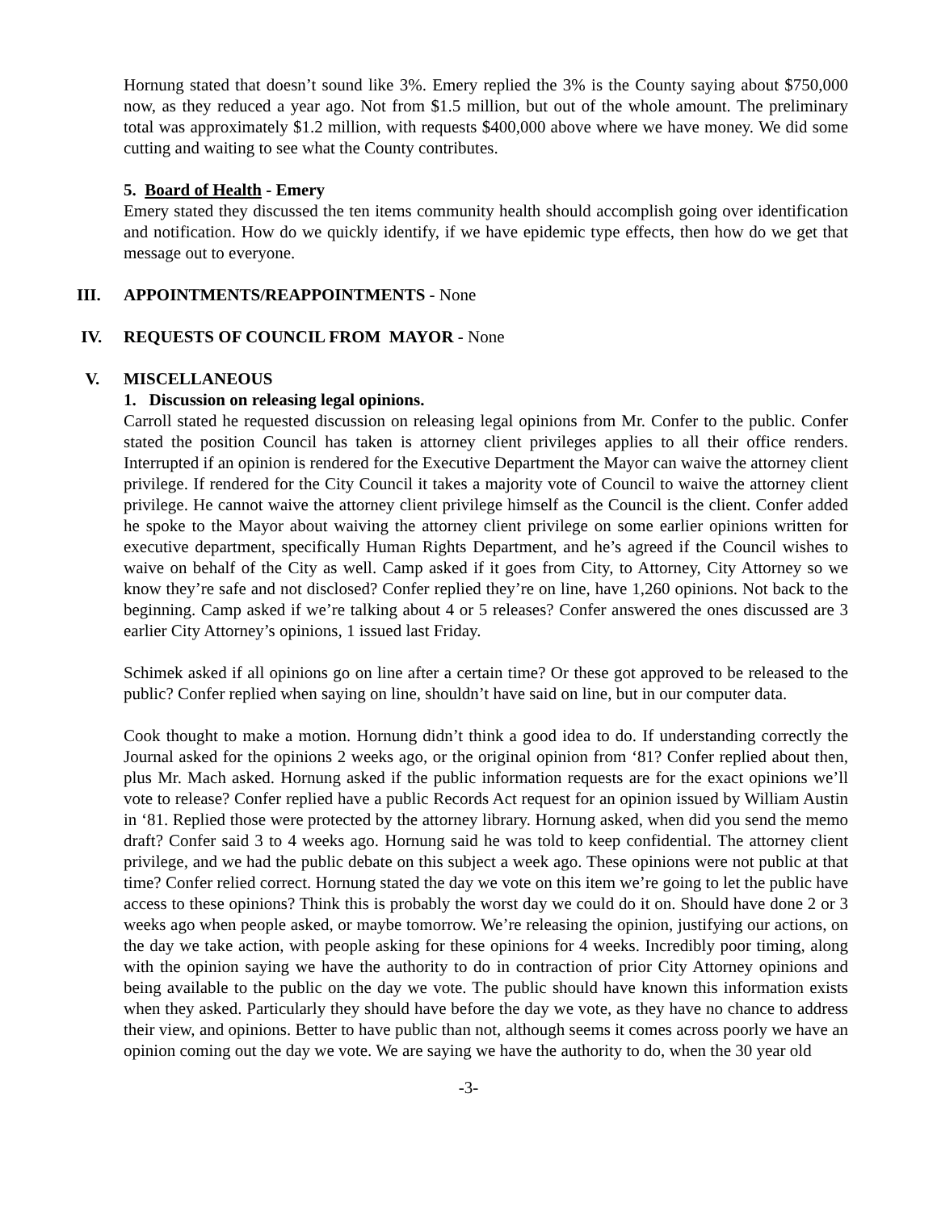Hornung stated that doesn’t sound like 3%. Emery replied the 3% is the County saying about $750,000 now, as they reduced a year ago. Not from $1.5 million, but out of the whole amount. The preliminary total was approximately $1.2 million, with requests $400,000 above where we have money. We did some cutting and waiting to see what the County contributes.
5. Board of Health - Emery
Emery stated they discussed the ten items community health should accomplish going over identification and notification. How do we quickly identify, if we have epidemic type effects, then how do we get that message out to everyone.
III. APPOINTMENTS/REAPPOINTMENTS - None
IV. REQUESTS OF COUNCIL FROM MAYOR - None
V. MISCELLANEOUS
1. Discussion on releasing legal opinions.
Carroll stated he requested discussion on releasing legal opinions from Mr. Confer to the public. Confer stated the position Council has taken is attorney client privileges applies to all their office renders. Interrupted if an opinion is rendered for the Executive Department the Mayor can waive the attorney client privilege. If rendered for the City Council it takes a majority vote of Council to waive the attorney client privilege. He cannot waive the attorney client privilege himself as the Council is the client. Confer added he spoke to the Mayor about waiving the attorney client privilege on some earlier opinions written for executive department, specifically Human Rights Department, and he’s agreed if the Council wishes to waive on behalf of the City as well. Camp asked if it goes from City, to Attorney, City Attorney so we know they’re safe and not disclosed? Confer replied they’re on line, have 1,260 opinions. Not back to the beginning. Camp asked if we’re talking about 4 or 5 releases? Confer answered the ones discussed are 3 earlier City Attorney’s opinions, 1 issued last Friday.
Schimek asked if all opinions go on line after a certain time? Or these got approved to be released to the public? Confer replied when saying on line, shouldn’t have said on line, but in our computer data.
Cook thought to make a motion. Hornung didn’t think a good idea to do. If understanding correctly the Journal asked for the opinions 2 weeks ago, or the original opinion from ‘81? Confer replied about then, plus Mr. Mach asked. Hornung asked if the public information requests are for the exact opinions we’ll vote to release? Confer replied have a public Records Act request for an opinion issued by William Austin in ‘81. Replied those were protected by the attorney library. Hornung asked, when did you send the memo draft? Confer said 3 to 4 weeks ago. Hornung said he was told to keep confidential. The attorney client privilege, and we had the public debate on this subject a week ago. These opinions were not public at that time? Confer relied correct. Hornung stated the day we vote on this item we’re going to let the public have access to these opinions? Think this is probably the worst day we could do it on. Should have done 2 or 3 weeks ago when people asked, or maybe tomorrow. We’re releasing the opinion, justifying our actions, on the day we take action, with people asking for these opinions for 4 weeks. Incredibly poor timing, along with the opinion saying we have the authority to do in contraction of prior City Attorney opinions and being available to the public on the day we vote. The public should have known this information exists when they asked. Particularly they should have before the day we vote, as they have no chance to address their view, and opinions. Better to have public than not, although seems it comes across poorly we have an opinion coming out the day we vote. We are saying we have the authority to do, when the 30 year old
-3-